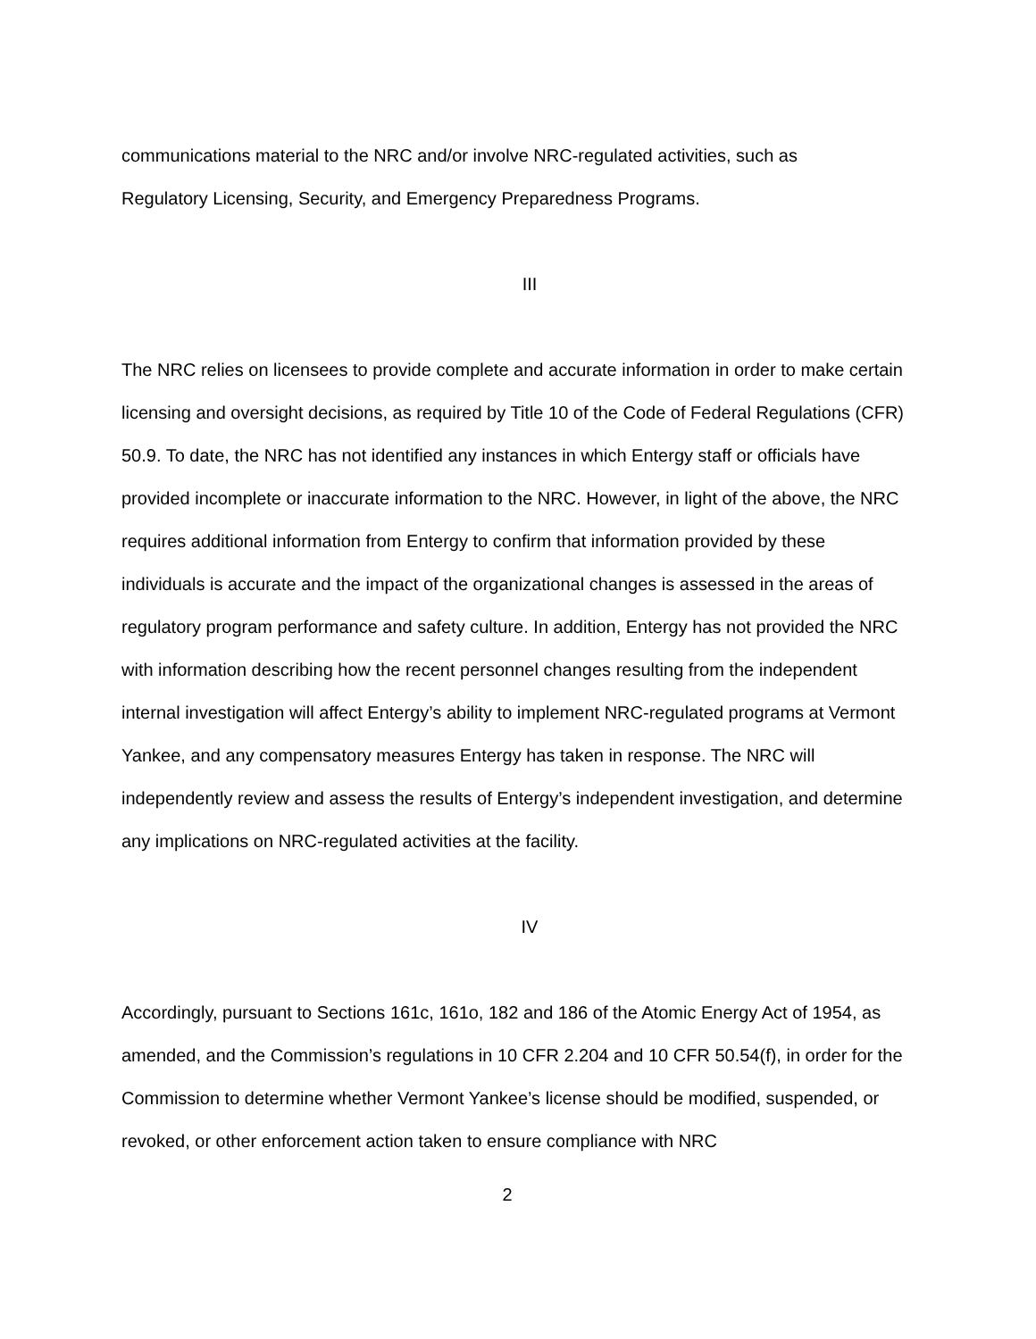communications material to the NRC and/or involve NRC-regulated activities, such as
Regulatory Licensing, Security, and Emergency Preparedness Programs.
III
The NRC relies on licensees to provide complete and accurate information in order to make certain licensing and oversight decisions, as required by Title 10 of the Code of Federal Regulations (CFR) 50.9. To date, the NRC has not identified any instances in which Entergy staff or officials have provided incomplete or inaccurate information to the NRC. However, in light of the above, the NRC requires additional information from Entergy to confirm that information provided by these individuals is accurate and the impact of the organizational changes is assessed in the areas of regulatory program performance and safety culture. In addition, Entergy has not provided the NRC with information describing how the recent personnel changes resulting from the independent internal investigation will affect Entergy’s ability to implement NRC-regulated programs at Vermont Yankee, and any compensatory measures Entergy has taken in response. The NRC will independently review and assess the results of Entergy’s independent investigation, and determine any implications on NRC-regulated activities at the facility.
IV
Accordingly, pursuant to Sections 161c, 161o, 182 and 186 of the Atomic Energy Act of 1954, as amended, and the Commission’s regulations in 10 CFR 2.204 and 10 CFR 50.54(f), in order for the Commission to determine whether Vermont Yankee’s license should be modified, suspended, or revoked, or other enforcement action taken to ensure compliance with NRC
2